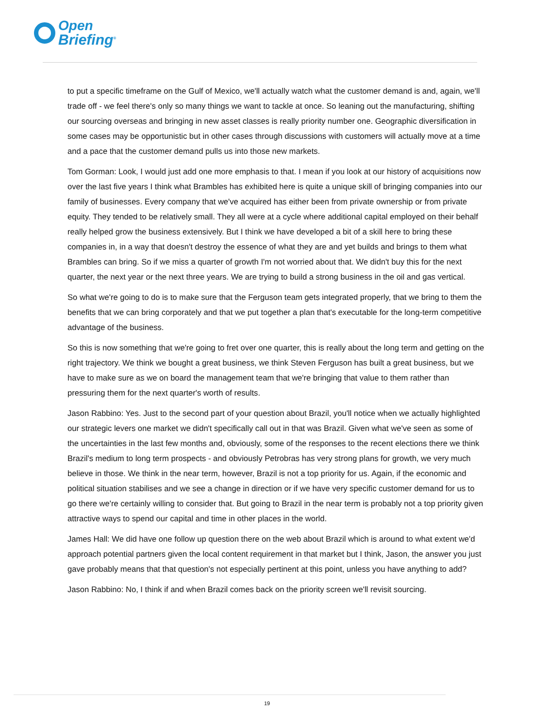Open
Briefing<sup>®</sup>
to put a specific timeframe on the Gulf of Mexico, we'll actually watch what the customer demand is and, again, we'll trade off - we feel there's only so many things we want to tackle at once. So leaning out the manufacturing, shifting our sourcing overseas and bringing in new asset classes is really priority number one. Geographic diversification in some cases may be opportunistic but in other cases through discussions with customers will actually move at a time and a pace that the customer demand pulls us into those new markets.
Tom Gorman: Look, I would just add one more emphasis to that. I mean if you look at our history of acquisitions now over the last five years I think what Brambles has exhibited here is quite a unique skill of bringing companies into our family of businesses. Every company that we've acquired has either been from private ownership or from private equity. They tended to be relatively small. They all were at a cycle where additional capital employed on their behalf really helped grow the business extensively. But I think we have developed a bit of a skill here to bring these companies in, in a way that doesn't destroy the essence of what they are and yet builds and brings to them what Brambles can bring. So if we miss a quarter of growth I'm not worried about that. We didn't buy this for the next quarter, the next year or the next three years. We are trying to build a strong business in the oil and gas vertical.
So what we're going to do is to make sure that the Ferguson team gets integrated properly, that we bring to them the benefits that we can bring corporately and that we put together a plan that's executable for the long-term competitive advantage of the business.
So this is now something that we're going to fret over one quarter, this is really about the long term and getting on the right trajectory. We think we bought a great business, we think Steven Ferguson has built a great business, but we have to make sure as we on board the management team that we're bringing that value to them rather than pressuring them for the next quarter's worth of results.
Jason Rabbino: Yes. Just to the second part of your question about Brazil, you'll notice when we actually highlighted our strategic levers one market we didn't specifically call out in that was Brazil. Given what we've seen as some of the uncertainties in the last few months and, obviously, some of the responses to the recent elections there we think Brazil's medium to long term prospects - and obviously Petrobras has very strong plans for growth, we very much believe in those. We think in the near term, however, Brazil is not a top priority for us. Again, if the economic and political situation stabilises and we see a change in direction or if we have very specific customer demand for us to go there we're certainly willing to consider that. But going to Brazil in the near term is probably not a top priority given attractive ways to spend our capital and time in other places in the world.
James Hall: We did have one follow up question there on the web about Brazil which is around to what extent we'd approach potential partners given the local content requirement in that market but I think, Jason, the answer you just gave probably means that that question's not especially pertinent at this point, unless you have anything to add?
Jason Rabbino: No, I think if and when Brazil comes back on the priority screen we'll revisit sourcing.
19